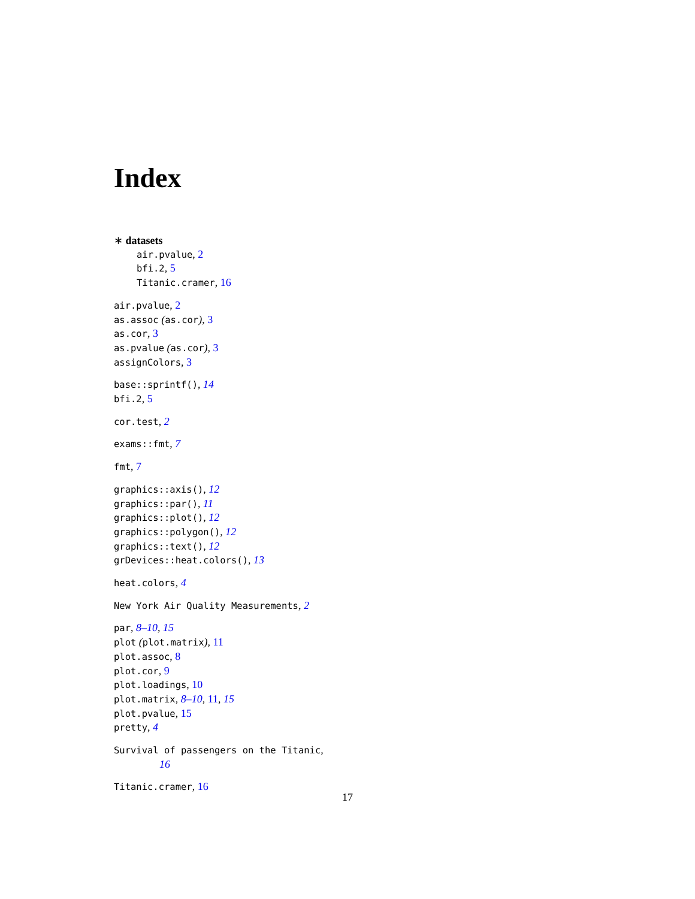Index
∗ datasets
air.pvalue, 2
bfi.2, 5
Titanic.cramer, 16
air.pvalue, 2
as.assoc (as.cor), 3
as.cor, 3
as.pvalue (as.cor), 3
assignColors, 3
base::sprintf(), 14
bfi.2, 5
cor.test, 2
exams::fmt, 7
fmt, 7
graphics::axis(), 12
graphics::par(), 11
graphics::plot(), 12
graphics::polygon(), 12
graphics::text(), 12
grDevices::heat.colors(), 13
heat.colors, 4
New York Air Quality Measurements, 2
par, 8–10, 15
plot (plot.matrix), 11
plot.assoc, 8
plot.cor, 9
plot.loadings, 10
plot.matrix, 8–10, 11, 15
plot.pvalue, 15
pretty, 4
Survival of passengers on the Titanic,
16
Titanic.cramer, 16
17